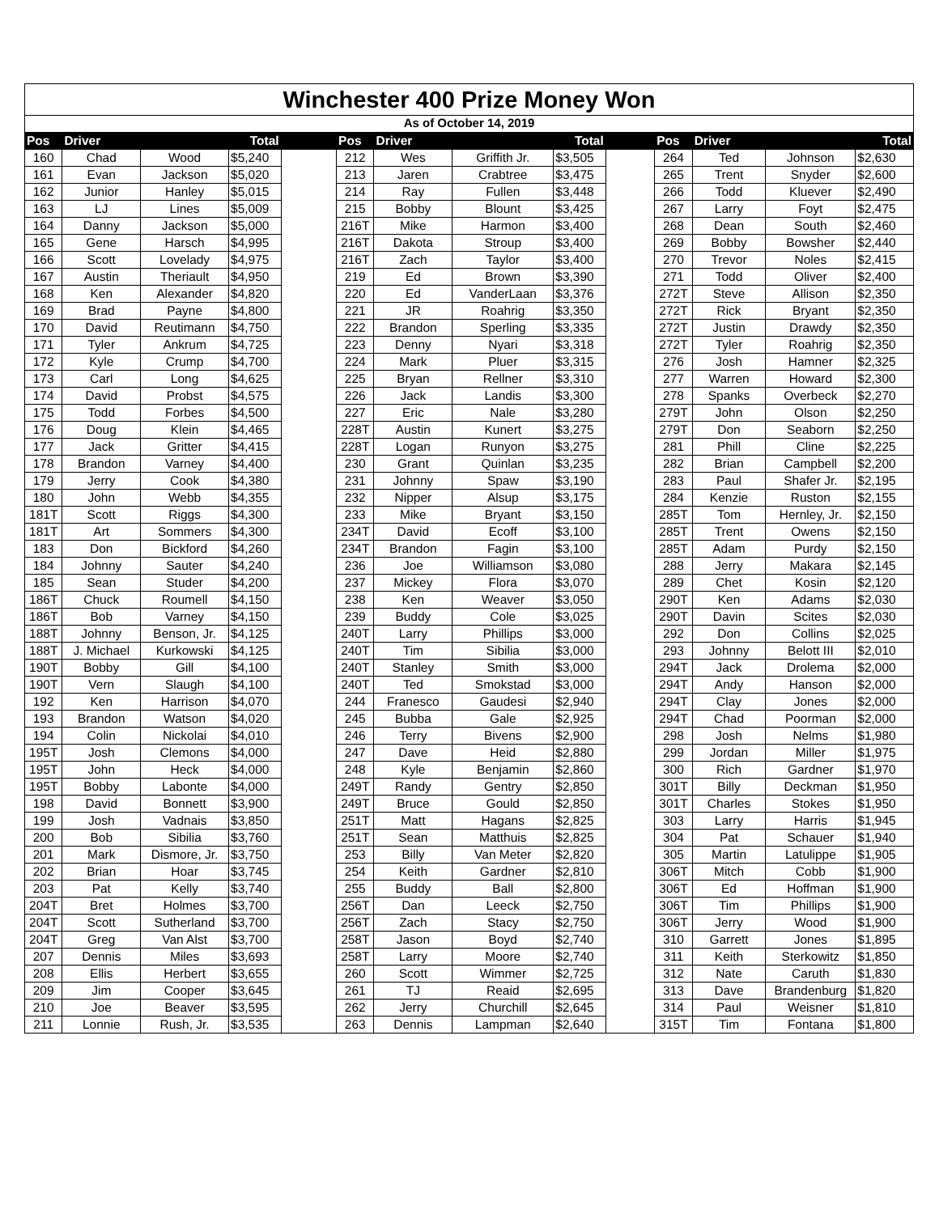Winchester 400 Prize Money Won
As of October 14, 2019
| Pos | Driver | | Total | | Pos | Driver | | Total | | Pos | Driver | | Total |
| --- | --- | --- | --- | --- | --- | --- | --- | --- | --- | --- | --- | --- | --- |
| 160 | Chad | Wood | $5,240 | | 212 | Wes | Griffith Jr. | $3,505 | | 264 | Ted | Johnson | $2,630 |
| 161 | Evan | Jackson | $5,020 | | 213 | Jaren | Crabtree | $3,475 | | 265 | Trent | Snyder | $2,600 |
| 162 | Junior | Hanley | $5,015 | | 214 | Ray | Fullen | $3,448 | | 266 | Todd | Kluever | $2,490 |
| 163 | LJ | Lines | $5,009 | | 215 | Bobby | Blount | $3,425 | | 267 | Larry | Foyt | $2,475 |
| 164 | Danny | Jackson | $5,000 | | 216T | Mike | Harmon | $3,400 | | 268 | Dean | South | $2,460 |
| 165 | Gene | Harsch | $4,995 | | 216T | Dakota | Stroup | $3,400 | | 269 | Bobby | Bowsher | $2,440 |
| 166 | Scott | Lovelady | $4,975 | | 216T | Zach | Taylor | $3,400 | | 270 | Trevor | Noles | $2,415 |
| 167 | Austin | Theriault | $4,950 | | 219 | Ed | Brown | $3,390 | | 271 | Todd | Oliver | $2,400 |
| 168 | Ken | Alexander | $4,820 | | 220 | Ed | VanderLaan | $3,376 | | 272T | Steve | Allison | $2,350 |
| 169 | Brad | Payne | $4,800 | | 221 | JR | Roahrig | $3,350 | | 272T | Rick | Bryant | $2,350 |
| 170 | David | Reutimann | $4,750 | | 222 | Brandon | Sperling | $3,335 | | 272T | Justin | Drawdy | $2,350 |
| 171 | Tyler | Ankrum | $4,725 | | 223 | Denny | Nyari | $3,318 | | 272T | Tyler | Roahrig | $2,350 |
| 172 | Kyle | Crump | $4,700 | | 224 | Mark | Pluer | $3,315 | | 276 | Josh | Hamner | $2,325 |
| 173 | Carl | Long | $4,625 | | 225 | Bryan | Rellner | $3,310 | | 277 | Warren | Howard | $2,300 |
| 174 | David | Probst | $4,575 | | 226 | Jack | Landis | $3,300 | | 278 | Spanks | Overbeck | $2,270 |
| 175 | Todd | Forbes | $4,500 | | 227 | Eric | Nale | $3,280 | | 279T | John | Olson | $2,250 |
| 176 | Doug | Klein | $4,465 | | 228T | Austin | Kunert | $3,275 | | 279T | Don | Seaborn | $2,250 |
| 177 | Jack | Gritter | $4,415 | | 228T | Logan | Runyon | $3,275 | | 281 | Phill | Cline | $2,225 |
| 178 | Brandon | Varney | $4,400 | | 230 | Grant | Quinlan | $3,235 | | 282 | Brian | Campbell | $2,200 |
| 179 | Jerry | Cook | $4,380 | | 231 | Johnny | Spaw | $3,190 | | 283 | Paul | Shafer Jr. | $2,195 |
| 180 | John | Webb | $4,355 | | 232 | Nipper | Alsup | $3,175 | | 284 | Kenzie | Ruston | $2,155 |
| 181T | Scott | Riggs | $4,300 | | 233 | Mike | Bryant | $3,150 | | 285T | Tom | Hernley, Jr. | $2,150 |
| 181T | Art | Sommers | $4,300 | | 234T | David | Ecoff | $3,100 | | 285T | Trent | Owens | $2,150 |
| 183 | Don | Bickford | $4,260 | | 234T | Brandon | Fagin | $3,100 | | 285T | Adam | Purdy | $2,150 |
| 184 | Johnny | Sauter | $4,240 | | 236 | Joe | Williamson | $3,080 | | 288 | Jerry | Makara | $2,145 |
| 185 | Sean | Studer | $4,200 | | 237 | Mickey | Flora | $3,070 | | 289 | Chet | Kosin | $2,120 |
| 186T | Chuck | Roumell | $4,150 | | 238 | Ken | Weaver | $3,050 | | 290T | Ken | Adams | $2,030 |
| 186T | Bob | Varney | $4,150 | | 239 | Buddy | Cole | $3,025 | | 290T | Davin | Scites | $2,030 |
| 188T | Johnny | Benson, Jr. | $4,125 | | 240T | Larry | Phillips | $3,000 | | 292 | Don | Collins | $2,025 |
| 188T | J. Michael | Kurkowski | $4,125 | | 240T | Tim | Sibilia | $3,000 | | 293 | Johnny | Belott III | $2,010 |
| 190T | Bobby | Gill | $4,100 | | 240T | Stanley | Smith | $3,000 | | 294T | Jack | Drolema | $2,000 |
| 190T | Vern | Slaugh | $4,100 | | 240T | Ted | Smokstad | $3,000 | | 294T | Andy | Hanson | $2,000 |
| 192 | Ken | Harrison | $4,070 | | 244 | Franesco | Gaudesi | $2,940 | | 294T | Clay | Jones | $2,000 |
| 193 | Brandon | Watson | $4,020 | | 245 | Bubba | Gale | $2,925 | | 294T | Chad | Poorman | $2,000 |
| 194 | Colin | Nickolai | $4,010 | | 246 | Terry | Bivens | $2,900 | | 298 | Josh | Nelms | $1,980 |
| 195T | Josh | Clemons | $4,000 | | 247 | Dave | Heid | $2,880 | | 299 | Jordan | Miller | $1,975 |
| 195T | John | Heck | $4,000 | | 248 | Kyle | Benjamin | $2,860 | | 300 | Rich | Gardner | $1,970 |
| 195T | Bobby | Labonte | $4,000 | | 249T | Randy | Gentry | $2,850 | | 301T | Billy | Deckman | $1,950 |
| 198 | David | Bonnett | $3,900 | | 249T | Bruce | Gould | $2,850 | | 301T | Charles | Stokes | $1,950 |
| 199 | Josh | Vadnais | $3,850 | | 251T | Matt | Hagans | $2,825 | | 303 | Larry | Harris | $1,945 |
| 200 | Bob | Sibilia | $3,760 | | 251T | Sean | Matthuis | $2,825 | | 304 | Pat | Schauer | $1,940 |
| 201 | Mark | Dismore, Jr. | $3,750 | | 253 | Billy | Van Meter | $2,820 | | 305 | Martin | Latulippe | $1,905 |
| 202 | Brian | Hoar | $3,745 | | 254 | Keith | Gardner | $2,810 | | 306T | Mitch | Cobb | $1,900 |
| 203 | Pat | Kelly | $3,740 | | 255 | Buddy | Ball | $2,800 | | 306T | Ed | Hoffman | $1,900 |
| 204T | Bret | Holmes | $3,700 | | 256T | Dan | Leeck | $2,750 | | 306T | Tim | Phillips | $1,900 |
| 204T | Scott | Sutherland | $3,700 | | 256T | Zach | Stacy | $2,750 | | 306T | Jerry | Wood | $1,900 |
| 204T | Greg | Van Alst | $3,700 | | 258T | Jason | Boyd | $2,740 | | 310 | Garrett | Jones | $1,895 |
| 207 | Dennis | Miles | $3,693 | | 258T | Larry | Moore | $2,740 | | 311 | Keith | Sterkowitz | $1,850 |
| 208 | Ellis | Herbert | $3,655 | | 260 | Scott | Wimmer | $2,725 | | 312 | Nate | Caruth | $1,830 |
| 209 | Jim | Cooper | $3,645 | | 261 | TJ | Reaid | $2,695 | | 313 | Dave | Brandenburg | $1,820 |
| 210 | Joe | Beaver | $3,595 | | 262 | Jerry | Churchill | $2,645 | | 314 | Paul | Weisner | $1,810 |
| 211 | Lonnie | Rush, Jr. | $3,535 | | 263 | Dennis | Lampman | $2,640 | | 315T | Tim | Fontana | $1,800 |